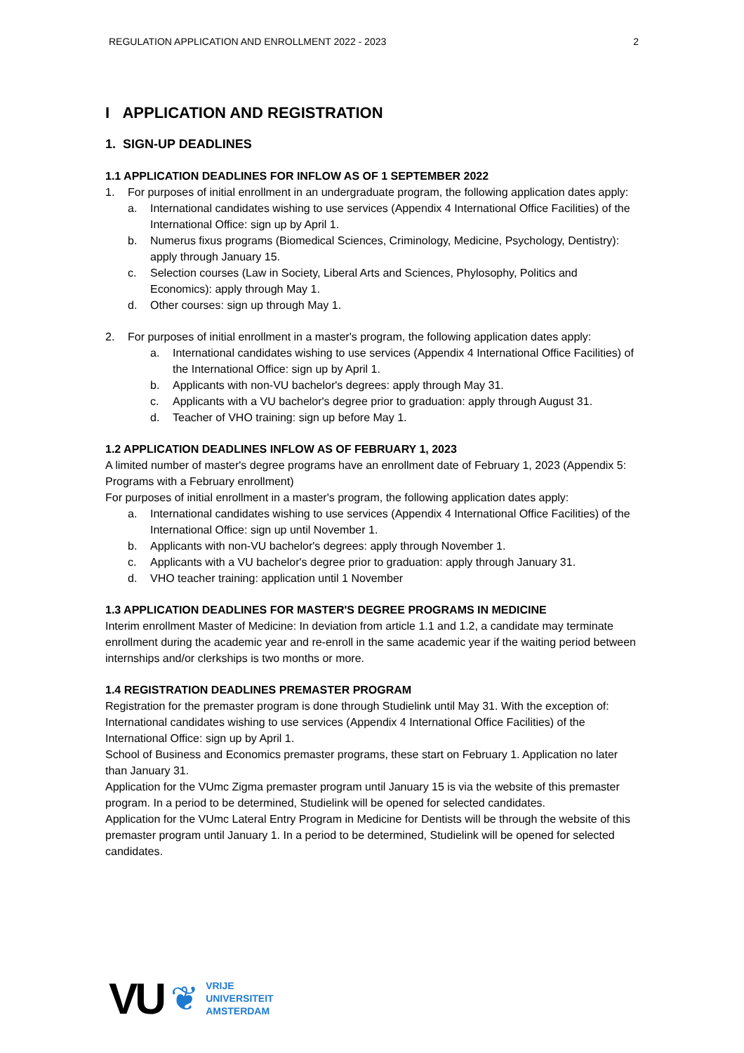REGULATION APPLICATION AND ENROLLMENT 2022 - 2023 2
I APPLICATION AND REGISTRATION
1. SIGN-UP DEADLINES
1.1 APPLICATION DEADLINES FOR INFLOW AS OF 1 SEPTEMBER 2022
1. For purposes of initial enrollment in an undergraduate program, the following application dates apply:
a. International candidates wishing to use services (Appendix 4 International Office Facilities) of the International Office: sign up by April 1.
b. Numerus fixus programs (Biomedical Sciences, Criminology, Medicine, Psychology, Dentistry): apply through January 15.
c. Selection courses (Law in Society, Liberal Arts and Sciences, Phylosophy, Politics and Economics): apply through May 1.
d. Other courses: sign up through May 1.
2. For purposes of initial enrollment in a master's program, the following application dates apply:
a. International candidates wishing to use services (Appendix 4 International Office Facilities) of the International Office: sign up by April 1.
b. Applicants with non-VU bachelor's degrees: apply through May 31.
c. Applicants with a VU bachelor's degree prior to graduation: apply through August 31.
d. Teacher of VHO training: sign up before May 1.
1.2 APPLICATION DEADLINES INFLOW AS OF FEBRUARY 1, 2023
A limited number of master's degree programs have an enrollment date of February 1, 2023 (Appendix 5: Programs with a February enrollment)
For purposes of initial enrollment in a master's program, the following application dates apply:
a. International candidates wishing to use services (Appendix 4 International Office Facilities) of the International Office: sign up until November 1.
b. Applicants with non-VU bachelor's degrees: apply through November 1.
c. Applicants with a VU bachelor's degree prior to graduation: apply through January 31.
d. VHO teacher training: application until 1 November
1.3 APPLICATION DEADLINES FOR MASTER'S DEGREE PROGRAMS IN MEDICINE
Interim enrollment Master of Medicine: In deviation from article 1.1 and 1.2, a candidate may terminate enrollment during the academic year and re-enroll in the same academic year if the waiting period between internships and/or clerkships is two months or more.
1.4 REGISTRATION DEADLINES PREMASTER PROGRAM
Registration for the premaster program is done through Studielink until May 31. With the exception of:
International candidates wishing to use services (Appendix 4 International Office Facilities) of the International Office: sign up by April 1.
School of Business and Economics premaster programs, these start on February 1. Application no later than January 31.
Application for the VUmc Zigma premaster program until January 15 is via the website of this premaster program. In a period to be determined, Studielink will be opened for selected candidates.
Application for the VUmc Lateral Entry Program in Medicine for Dentists will be through the website of this premaster program until January 1. In a period to be determined, Studielink will be opened for selected candidates.
VU ❦
VRIJE
UNIVERSITEIT
AMSTERDAM